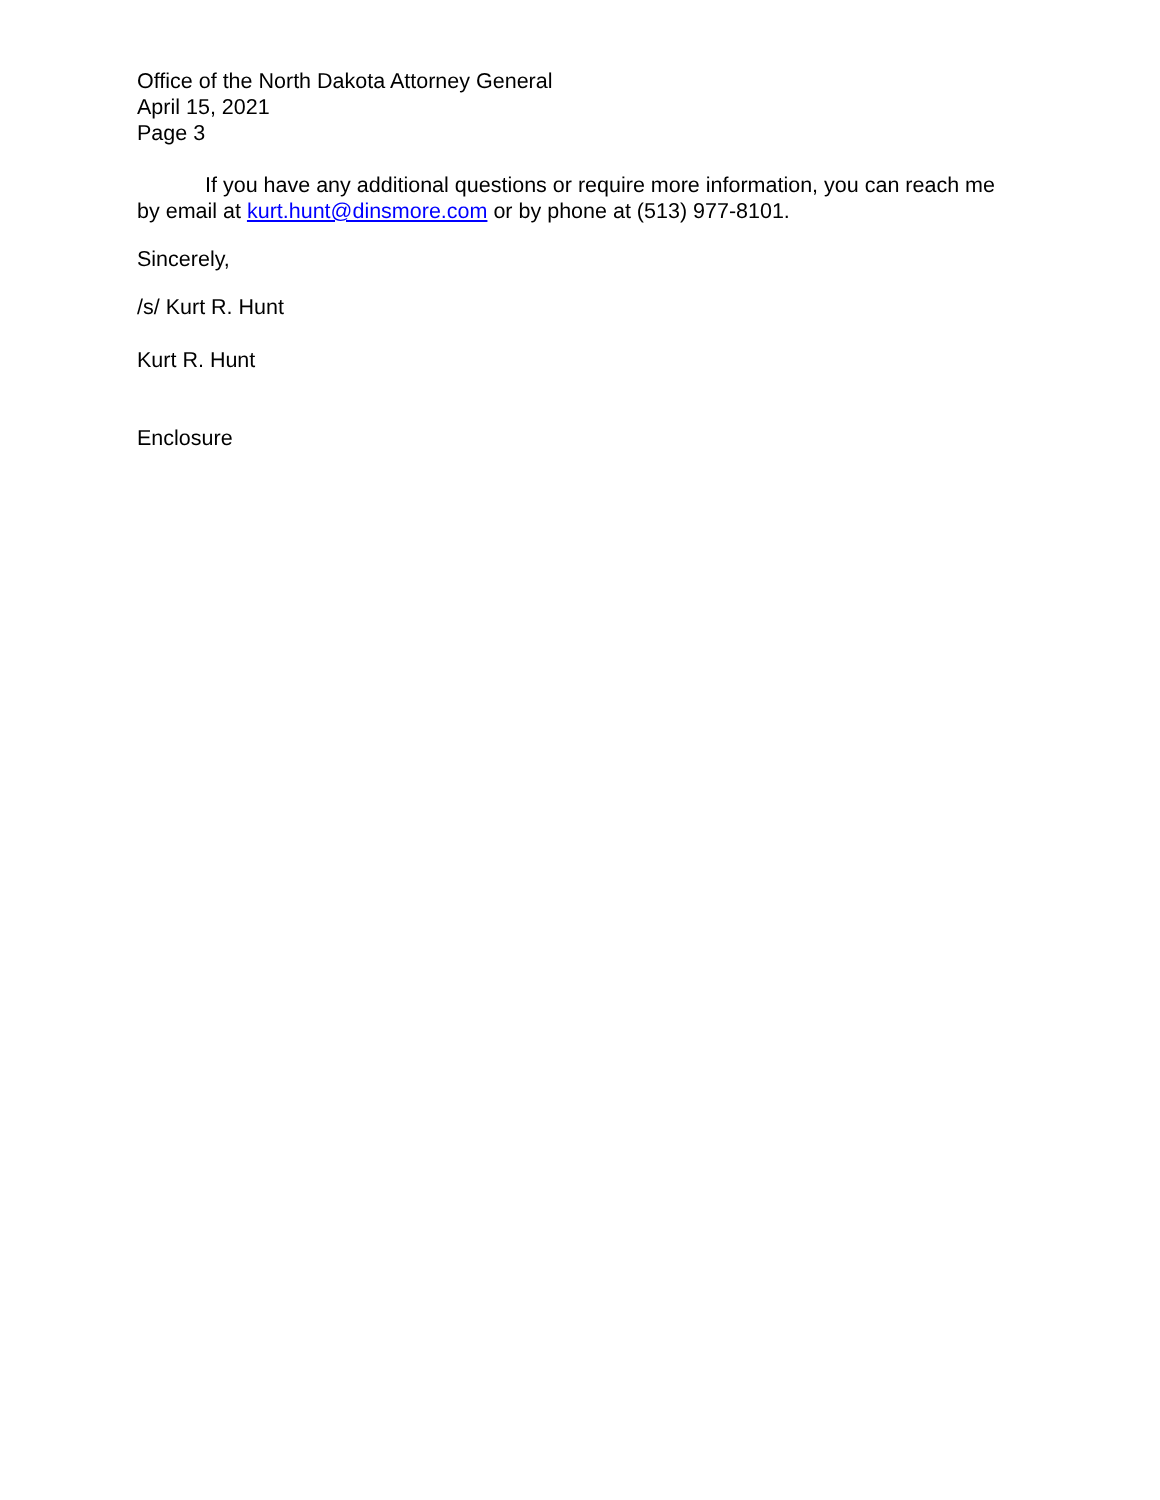Office of the North Dakota Attorney General
April 15, 2021
Page 3
If you have any additional questions or require more information, you can reach me by email at kurt.hunt@dinsmore.com or by phone at (513) 977-8101.
Sincerely,
/s/ Kurt R. Hunt
Kurt R. Hunt
Enclosure